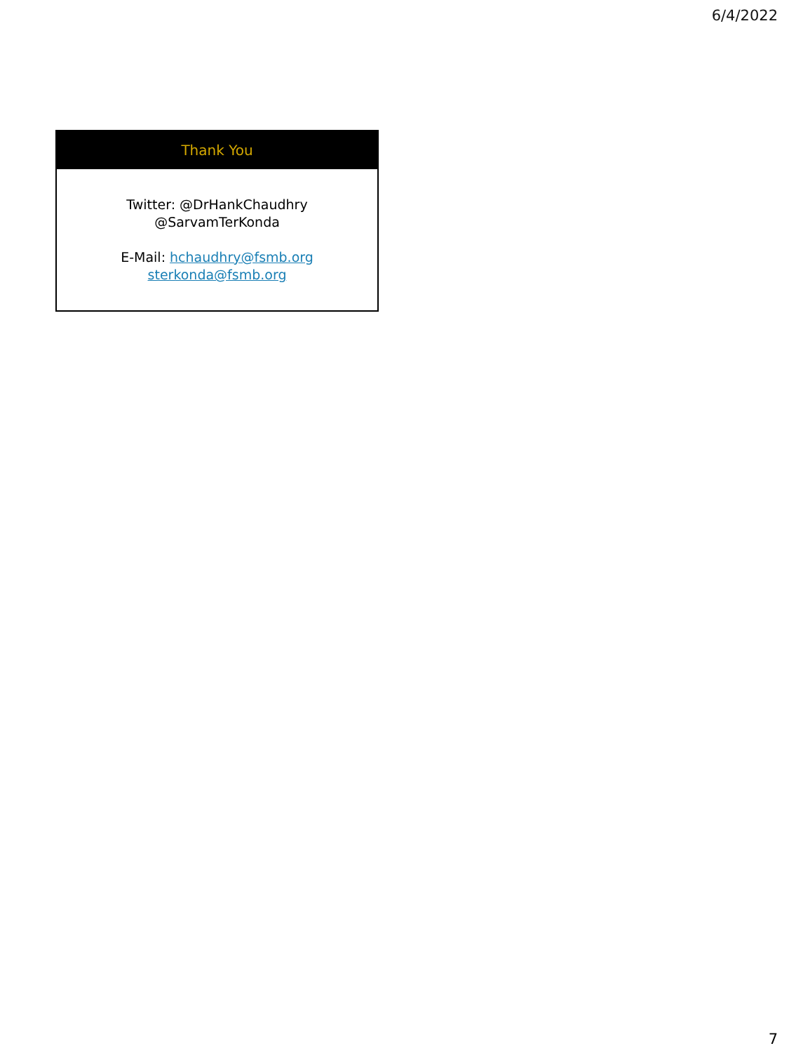6/4/2022
Thank You
Twitter: @DrHankChaudhry
@SarvamTerKonda
E-Mail: hchaudhry@fsmb.org
sterkonda@fsmb.org
7